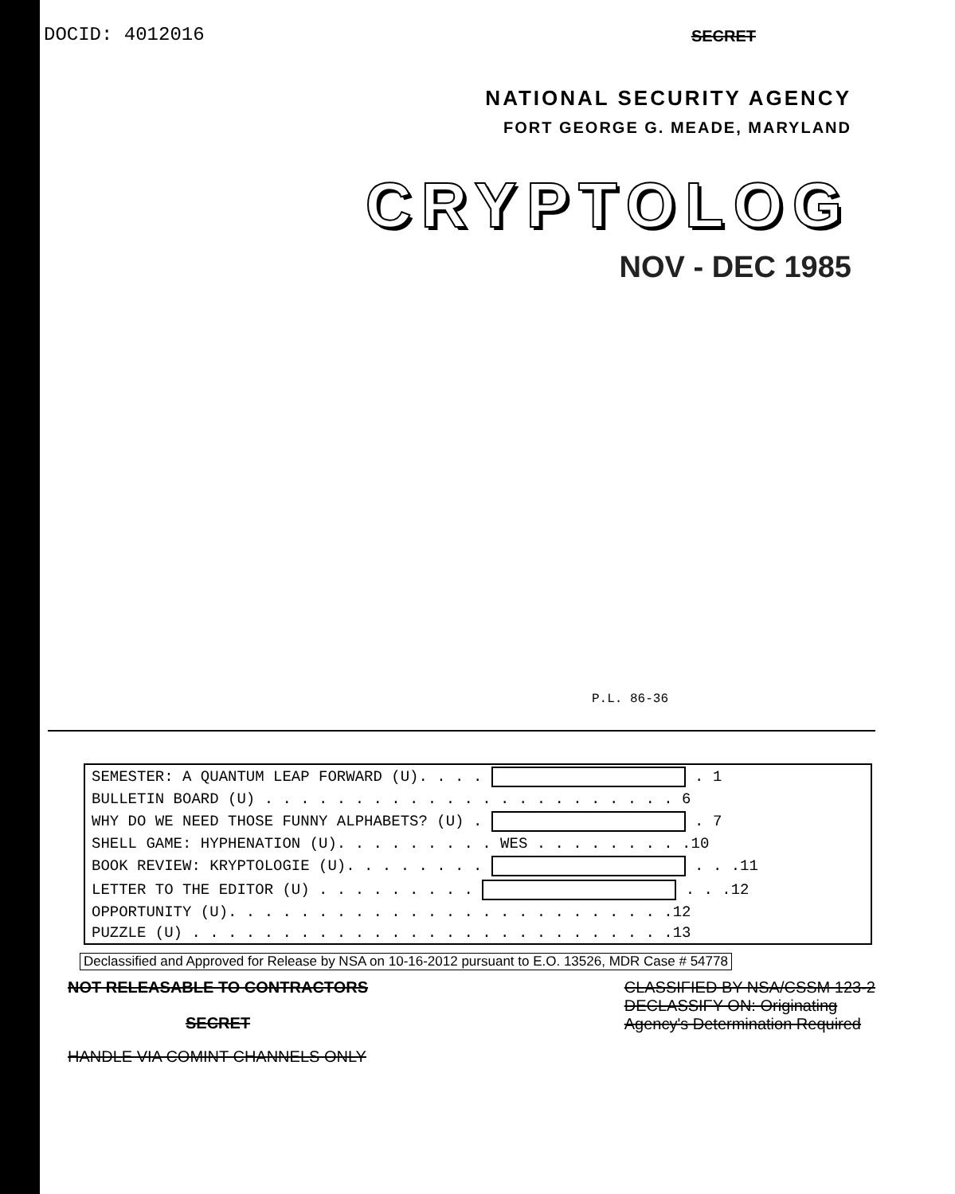DOCID: 4012016 SECRET
NATIONAL SECURITY AGENCY
FORT GEORGE G. MEADE, MARYLAND
CRYPTOLOG
NOV - DEC 1985
P.L. 86-36
| SEMESTER: A QUANTUM LEAP FORWARD (U). . . . . 1 |
| BULLETIN BOARD (U) . . . . . . . . . . . . . . . . . . . . . . . 6 |
| WHY DO WE NEED THOSE FUNNY ALPHABETS? (U) . . 7 |
| SHELL GAME: HYPHENATION (U). . . . . . . . . WES . . . . . . . . .10 |
| BOOK REVIEW: KRYPTOLOGIE (U). . . . . . . . . . .11 |
| LETTER TO THE EDITOR (U) . . . . . . . . . . . .12 |
| OPPORTUNITY (U). . . . . . . . . . . . . . . . . . . . . . . . .12 |
| PUZZLE (U) . . . . . . . . . . . . . . . . . . . . . . . . . . .13 |
Declassified and Approved for Release by NSA on 10-16-2012 pursuant to E.O. 13526, MDR Case # 54778
NOT RELEASABLE TO CONTRACTORS
SECRET
HANDLE VIA COMINT CHANNELS ONLY
CLASSIFIED BY NSA/CSSM 123-2
DECLASSIFY ON: Originating
Agency's Determination Required